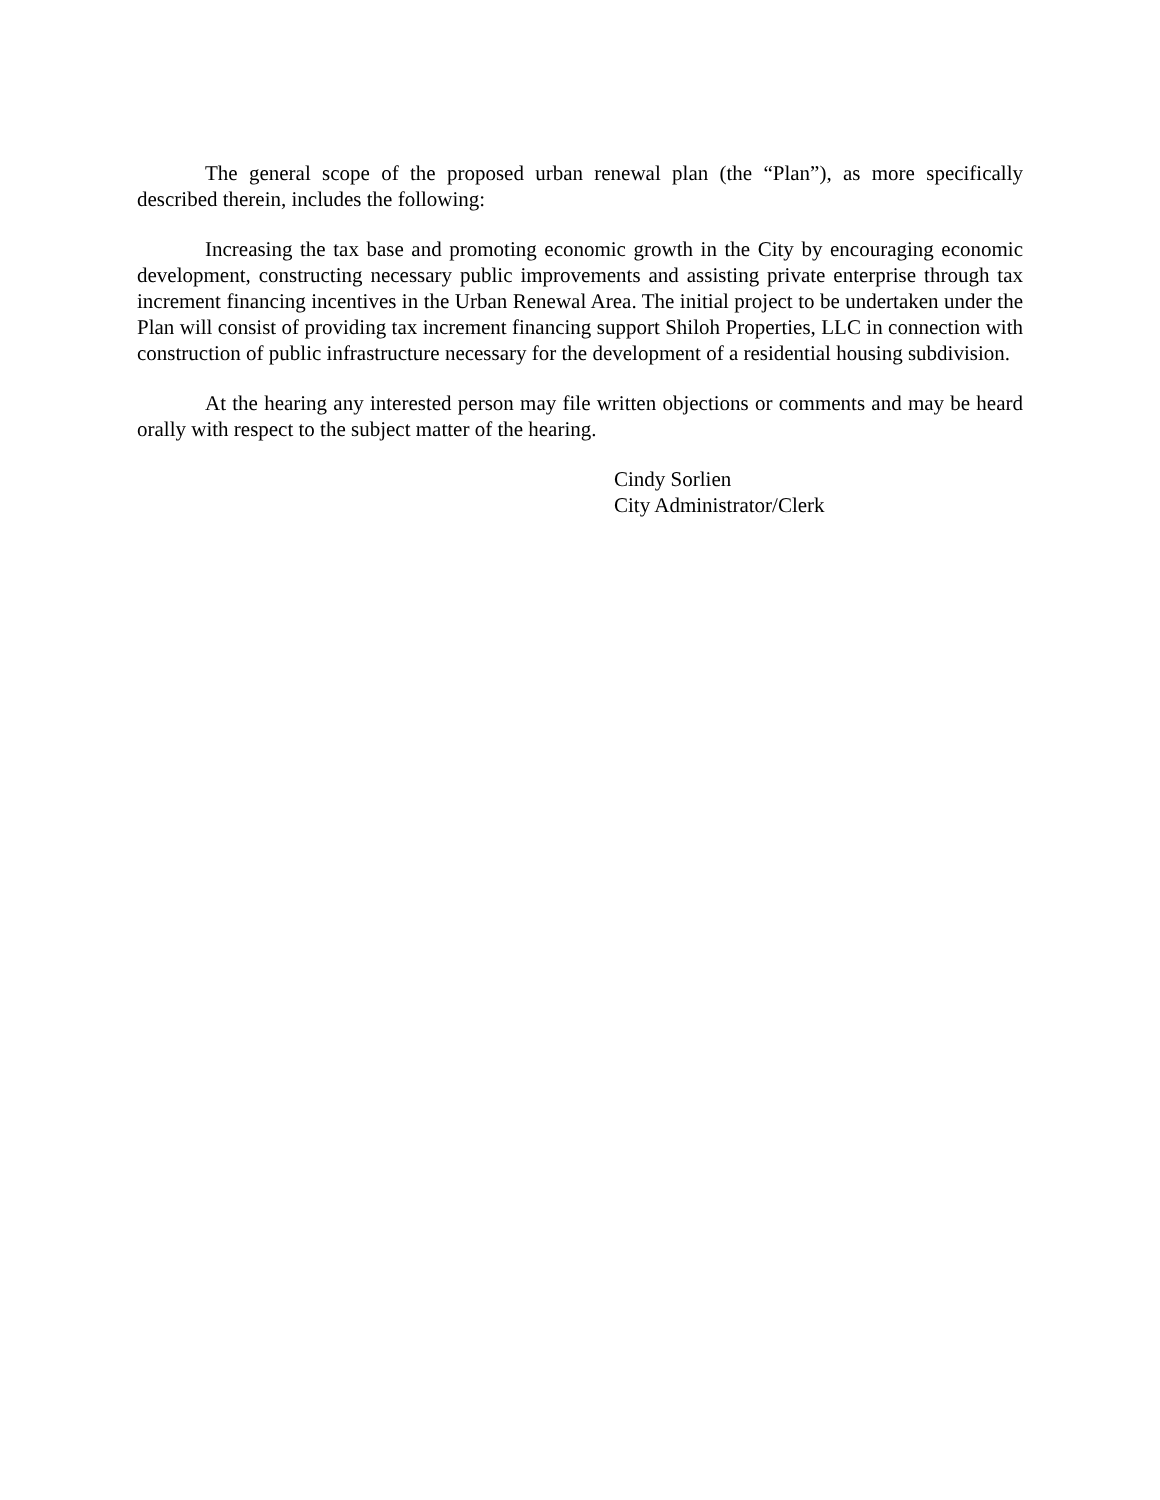The general scope of the proposed urban renewal plan (the “Plan”), as more specifically described therein, includes the following:
Increasing the tax base and promoting economic growth in the City by encouraging economic development, constructing necessary public improvements and assisting private enterprise through tax increment financing incentives in the Urban Renewal Area. The initial project to be undertaken under the Plan will consist of providing tax increment financing support Shiloh Properties, LLC in connection with construction of public infrastructure necessary for the development of a residential housing subdivision.
At the hearing any interested person may file written objections or comments and may be heard orally with respect to the subject matter of the hearing.
Cindy Sorlien
City Administrator/Clerk